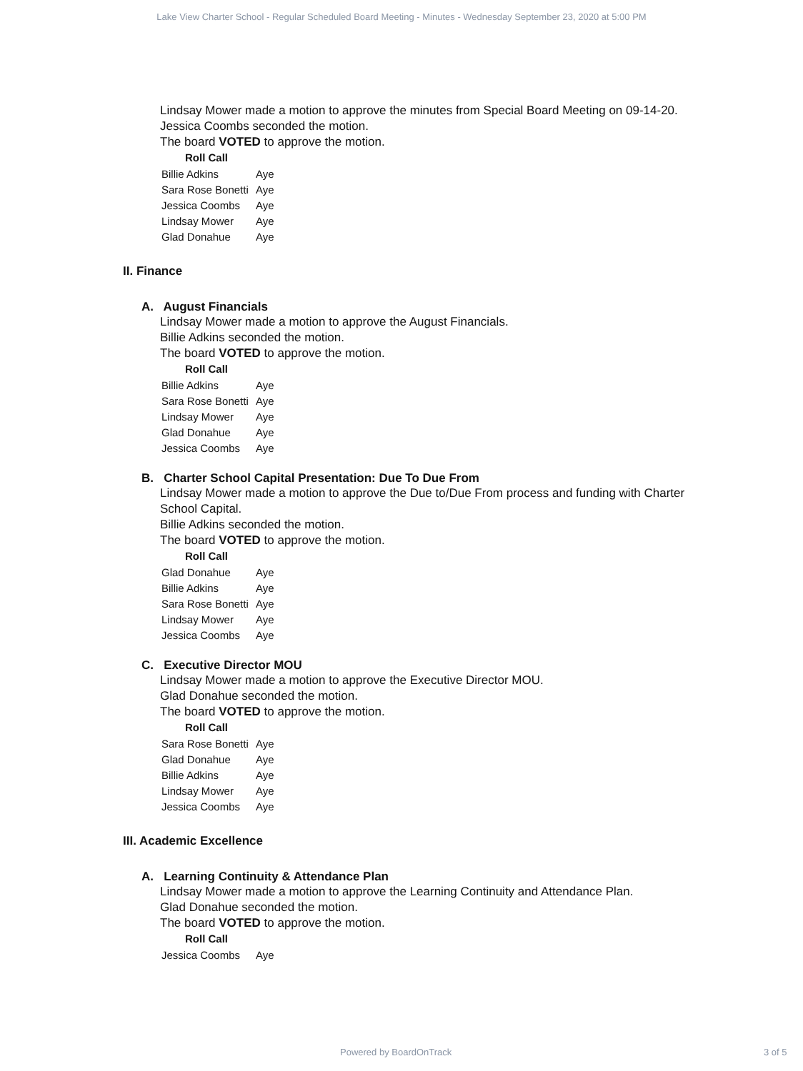Lake View Charter School - Regular Scheduled Board Meeting - Minutes - Wednesday September 23, 2020 at 5:00 PM
Lindsay Mower made a motion to approve the minutes from Special Board Meeting on 09-14-20.
Jessica Coombs seconded the motion.
The board VOTED to approve the motion.
Roll Call
| Billie Adkins | Aye |
| Sara Rose Bonetti | Aye |
| Jessica Coombs | Aye |
| Lindsay Mower | Aye |
| Glad Donahue | Aye |
II. Finance
A. August Financials
Lindsay Mower made a motion to approve the August Financials.
Billie Adkins seconded the motion.
The board VOTED to approve the motion.
Roll Call
| Billie Adkins | Aye |
| Sara Rose Bonetti | Aye |
| Lindsay Mower | Aye |
| Glad Donahue | Aye |
| Jessica Coombs | Aye |
B. Charter School Capital Presentation: Due To Due From
Lindsay Mower made a motion to approve the Due to/Due From process and funding with Charter School Capital.
Billie Adkins seconded the motion.
The board VOTED to approve the motion.
Roll Call
| Glad Donahue | Aye |
| Billie Adkins | Aye |
| Sara Rose Bonetti | Aye |
| Lindsay Mower | Aye |
| Jessica Coombs | Aye |
C. Executive Director MOU
Lindsay Mower made a motion to approve the Executive Director MOU.
Glad Donahue seconded the motion.
The board VOTED to approve the motion.
Roll Call
| Sara Rose Bonetti | Aye |
| Glad Donahue | Aye |
| Billie Adkins | Aye |
| Lindsay Mower | Aye |
| Jessica Coombs | Aye |
III. Academic Excellence
A. Learning Continuity & Attendance Plan
Lindsay Mower made a motion to approve the Learning Continuity and Attendance Plan.
Glad Donahue seconded the motion.
The board VOTED to approve the motion.
Roll Call
| Jessica Coombs | Aye |
Powered by BoardOnTrack 3 of 5